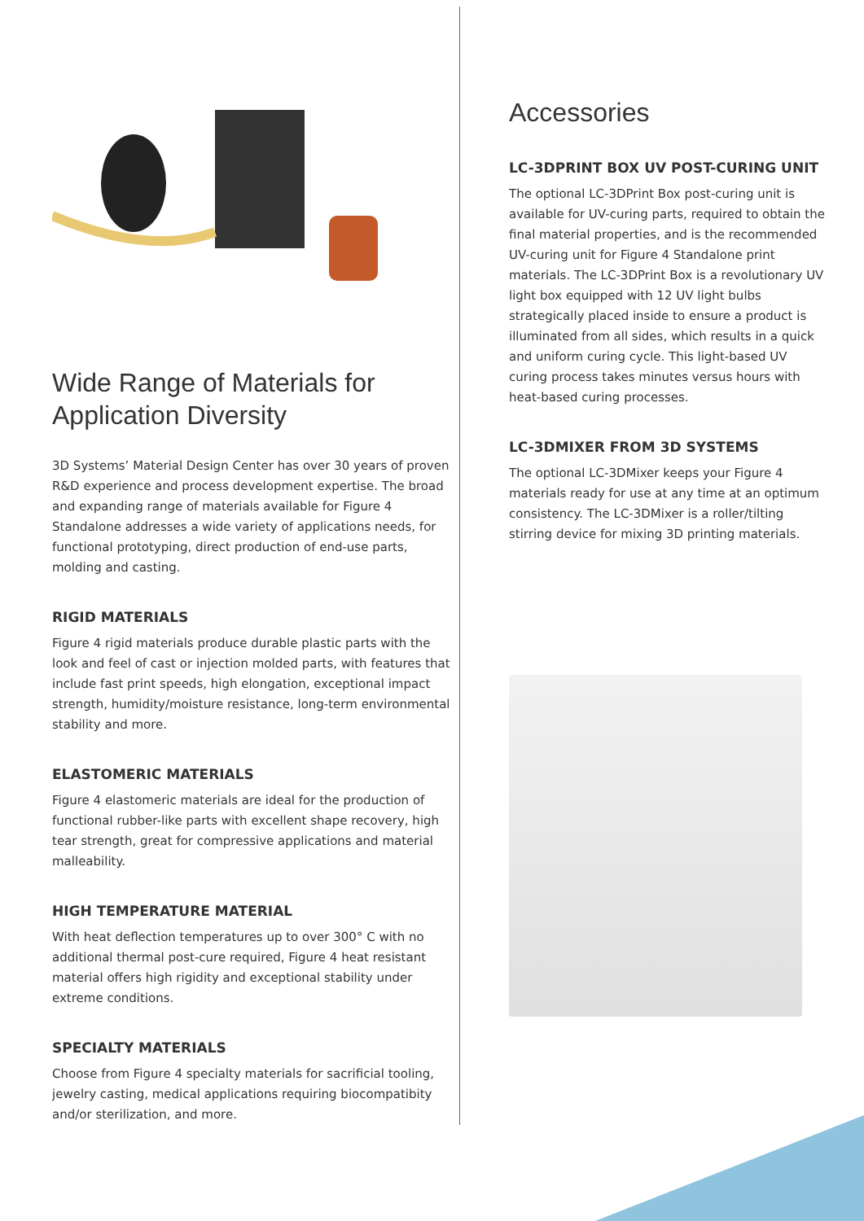Wide Range of Materials for Application Diversity
3D Systems’ Material Design Center has over 30 years of proven R&D experience and process development expertise. The broad and expanding range of materials available for Figure 4 Standalone addresses a wide variety of applications needs, for functional prototyping, direct production of end-use parts, molding and casting.
RIGID MATERIALS
Figure 4 rigid materials produce durable plastic parts with the look and feel of cast or injection molded parts, with features that include fast print speeds, high elongation, exceptional impact strength, humidity/moisture resistance, long-term environmental stability and more.
ELASTOMERIC MATERIALS
Figure 4 elastomeric materials are ideal for the production of functional rubber-like parts with excellent shape recovery, high tear strength, great for compressive applications and material malleability.
HIGH TEMPERATURE MATERIAL
With heat deflection temperatures up to over 300° C with no additional thermal post-cure required, Figure 4 heat resistant material offers high rigidity and exceptional stability under extreme conditions.
SPECIALTY MATERIALS
Choose from Figure 4 specialty materials for sacrificial tooling, jewelry casting, medical applications requiring biocompatibity and/or sterilization, and more.
Accessories
LC-3DPRINT BOX UV POST-CURING UNIT
The optional LC-3DPrint Box post-curing unit is available for UV-curing parts, required to obtain the final material properties, and is the recommended UV-curing unit for Figure 4 Standalone print materials. The LC-3DPrint Box is a revolutionary UV light box equipped with 12 UV light bulbs strategically placed inside to ensure a product is illuminated from all sides, which results in a quick and uniform curing cycle. This light-based UV curing process takes minutes versus hours with heat-based curing processes.
LC-3DMIXER FROM 3D SYSTEMS
The optional LC-3DMixer keeps your Figure 4 materials ready for use at any time at an optimum consistency. The LC-3DMixer is a roller/tilting stirring device for mixing 3D printing materials.